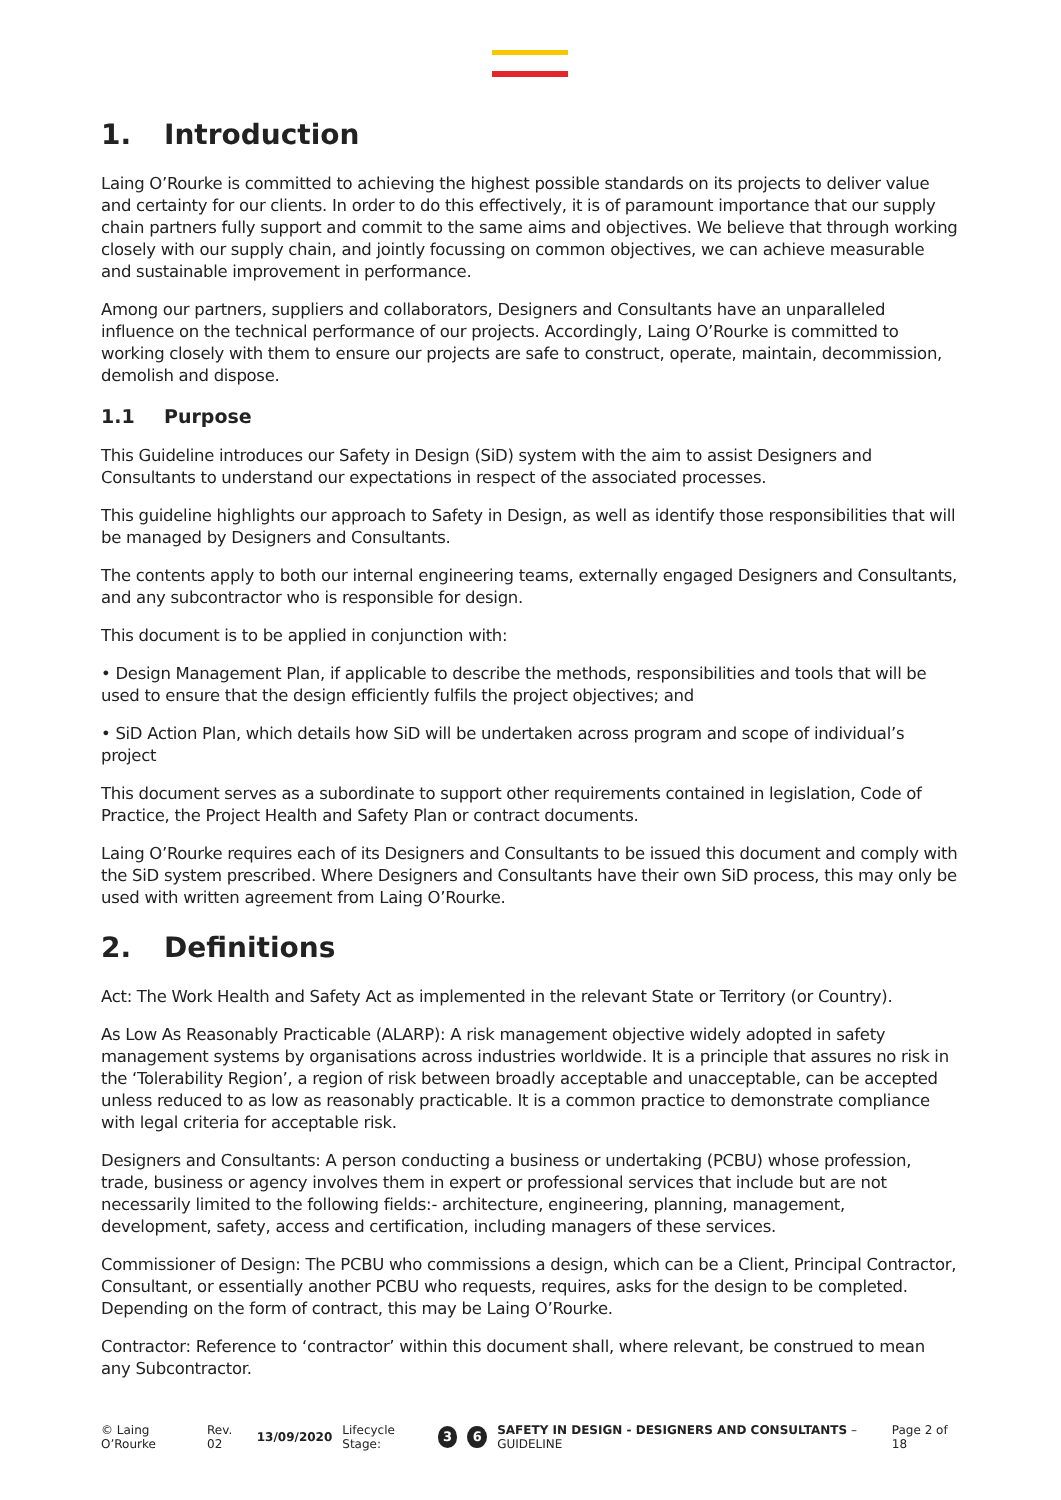1. Introduction
Laing O’Rourke is committed to achieving the highest possible standards on its projects to deliver value and certainty for our clients. In order to do this effectively, it is of paramount importance that our supply chain partners fully support and commit to the same aims and objectives. We believe that through working closely with our supply chain, and jointly focussing on common objectives, we can achieve measurable and sustainable improvement in performance.
Among our partners, suppliers and collaborators, Designers and Consultants have an unparalleled influence on the technical performance of our projects. Accordingly, Laing O’Rourke is committed to working closely with them to ensure our projects are safe to construct, operate, maintain, decommission, demolish and dispose.
1.1 Purpose
This Guideline introduces our Safety in Design (SiD) system with the aim to assist Designers and Consultants to understand our expectations in respect of the associated processes.
This guideline highlights our approach to Safety in Design, as well as identify those responsibilities that will be managed by Designers and Consultants.
The contents apply to both our internal engineering teams, externally engaged Designers and Consultants, and any subcontractor who is responsible for design.
This document is to be applied in conjunction with:
• Design Management Plan, if applicable to describe the methods, responsibilities and tools that will be used to ensure that the design efficiently fulfils the project objectives; and
• SiD Action Plan, which details how SiD will be undertaken across program and scope of individual’s project
This document serves as a subordinate to support other requirements contained in legislation, Code of Practice, the Project Health and Safety Plan or contract documents.
Laing O’Rourke requires each of its Designers and Consultants to be issued this document and comply with the SiD system prescribed. Where Designers and Consultants have their own SiD process, this may only be used with written agreement from Laing O’Rourke.
2. Definitions
Act: The Work Health and Safety Act as implemented in the relevant State or Territory (or Country).
As Low As Reasonably Practicable (ALARP): A risk management objective widely adopted in safety management systems by organisations across industries worldwide. It is a principle that assures no risk in the ‘Tolerability Region’, a region of risk between broadly acceptable and unacceptable, can be accepted unless reduced to as low as reasonably practicable. It is a common practice to demonstrate compliance with legal criteria for acceptable risk.
Designers and Consultants: A person conducting a business or undertaking (PCBU) whose profession, trade, business or agency involves them in expert or professional services that include but are not necessarily limited to the following fields:- architecture, engineering, planning, management, development, safety, access and certification, including managers of these services.
Commissioner of Design: The PCBU who commissions a design, which can be a Client, Principal Contractor, Consultant, or essentially another PCBU who requests, requires, asks for the design to be completed. Depending on the form of contract, this may be Laing O’Rourke.
Contractor: Reference to ‘contractor’ within this document shall, where relevant, be construed to mean any Subcontractor.
© Laing O’Rourke Rev. 02 13/09/2020 Lifecycle Stage: 3 6 SAFETY IN DESIGN - DESIGNERS AND CONSULTANTS – GUIDELINE Page 2 of 18